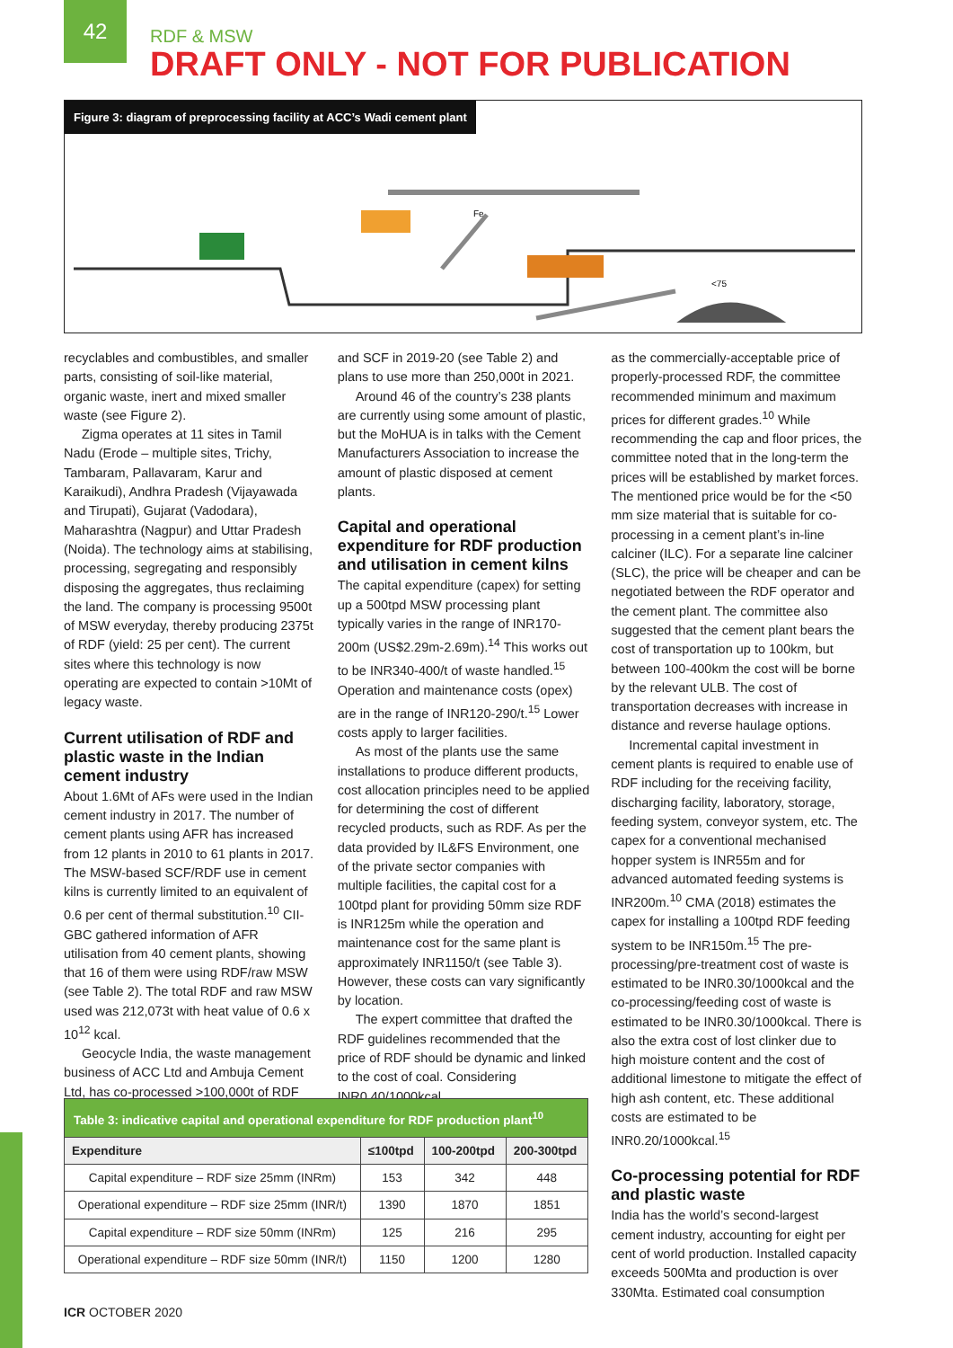42
RDF & MSW
DRAFT ONLY - NOT FOR PUBLICATION
Figure 3: diagram of preprocessing facility at ACC’s Wadi cement plant
<75
Fe
recyclables and combustibles, and smaller parts, consisting of soil-like material, organic waste, inert and mixed smaller waste (see Figure 2).
Zigma operates at 11 sites in Tamil Nadu (Erode – multiple sites, Trichy, Tambaram, Pallavaram, Karur and Karaikudi), Andhra Pradesh (Vijayawada and Tirupati), Gujarat (Vadodara), Maharashtra (Nagpur) and Uttar Pradesh (Noida). The technology aims at stabilising, processing, segregating and responsibly disposing the aggregates, thus reclaiming the land. The company is processing 9500t of MSW everyday, thereby producing 2375t of RDF (yield: 25 per cent). The current sites where this technology is now operating are expected to contain >10Mt of legacy waste.
Current utilisation of RDF and plastic waste in the Indian cement industry
About 1.6Mt of AFs were used in the Indian cement industry in 2017. The number of cement plants using AFR has increased from 12 plants in 2010 to 61 plants in 2017. The MSW-based SCF/RDF use in cement kilns is currently limited to an equivalent of 0.6 per cent of thermal substitution.<sup>10</sup> CII-GBC gathered information of AFR utilisation from 40 cement plants, showing that 16 of them were using RDF/raw MSW (see Table 2). The total RDF and raw MSW used was 212,073t with heat value of 0.6 x 10<sup>12</sup> kcal.
Geocycle India, the waste management business of ACC Ltd and Ambuja Cement Ltd, has co-processed >100,000t of RDF
and SCF in 2019-20 (see Table 2) and plans to use more than 250,000t in 2021.
Around 46 of the country’s 238 plants are currently using some amount of plastic, but the MoHUA is in talks with the Cement Manufacturers Association to increase the amount of plastic disposed at cement plants.
Capital and operational expenditure for RDF production and utilisation in cement kilns
The capital expenditure (capex) for setting up a 500tpd MSW processing plant typically varies in the range of INR170-200m (US$2.29m-2.69m).<sup>14</sup> This works out to be INR340-400/t of waste handled.<sup>15</sup> Operation and maintenance costs (opex) are in the range of INR120-290/t.<sup>15</sup> Lower costs apply to larger facilities.
As most of the plants use the same installations to produce different products, cost allocation principles need to be applied for determining the cost of different recycled products, such as RDF. As per the data provided by IL&FS Environment, one of the private sector companies with multiple facilities, the capital cost for a 100tpd plant for providing 50mm size RDF is INR125m while the operation and maintenance cost for the same plant is approximately INR1150/t (see Table 3). However, these costs can vary significantly by location.
The expert committee that drafted the RDF guidelines recommended that the price of RDF should be dynamic and linked to the cost of coal. Considering INR0.40/1000kcal
as the commercially-acceptable price of properly-processed RDF, the committee recommended minimum and maximum prices for different grades.<sup>10</sup> While recommending the cap and floor prices, the committee noted that in the long-term the prices will be established by market forces. The mentioned price would be for the <50 mm size material that is suitable for co-processing in a cement plant’s in-line calciner (ILC). For a separate line calciner (SLC), the price will be cheaper and can be negotiated between the RDF operator and the cement plant. The committee also suggested that the cement plant bears the cost of transportation up to 100km, but between 100-400km the cost will be borne by the relevant ULB. The cost of transportation decreases with increase in distance and reverse haulage options.
Incremental capital investment in cement plants is required to enable use of RDF including for the receiving facility, discharging facility, laboratory, storage, feeding system, conveyor system, etc. The capex for a conventional mechanised hopper system is INR55m and for advanced automated feeding systems is INR200m.<sup>10</sup> CMA (2018) estimates the capex for installing a 100tpd RDF feeding system to be INR150m.<sup>15</sup> The pre-processing/pre-treatment cost of waste is estimated to be INR0.30/1000kcal and the co-processing/feeding cost of waste is estimated to be INR0.30/1000kcal. There is also the extra cost of lost clinker due to high moisture content and the cost of additional limestone to mitigate the effect of high ash content, etc. These additional costs are estimated to be INR0.20/1000kcal.<sup>15</sup>
Co-processing potential for RDF and plastic waste
India has the world’s second-largest cement industry, accounting for eight per cent of world production. Installed capacity exceeds 500Mta and production is over 330Mta. Estimated coal consumption
| Table 3: indicative capital and operational expenditure for RDF production plant<sup>10</sup> | | | |
| Expenditure | ≤100tpd | 100-200tpd | 200-300tpd |
| Capital expenditure – RDF size 25mm (INRm) | 153 | 342 | 448 |
| Operational expenditure – RDF size 25mm (INR/t) | 1390 | 1870 | 1851 |
| Capital expenditure – RDF size 50mm (INRm) | 125 | 216 | 295 |
| Operational expenditure – RDF size 50mm (INR/t) | 1150 | 1200 | 1280 |
ICR OCTOBER 2020